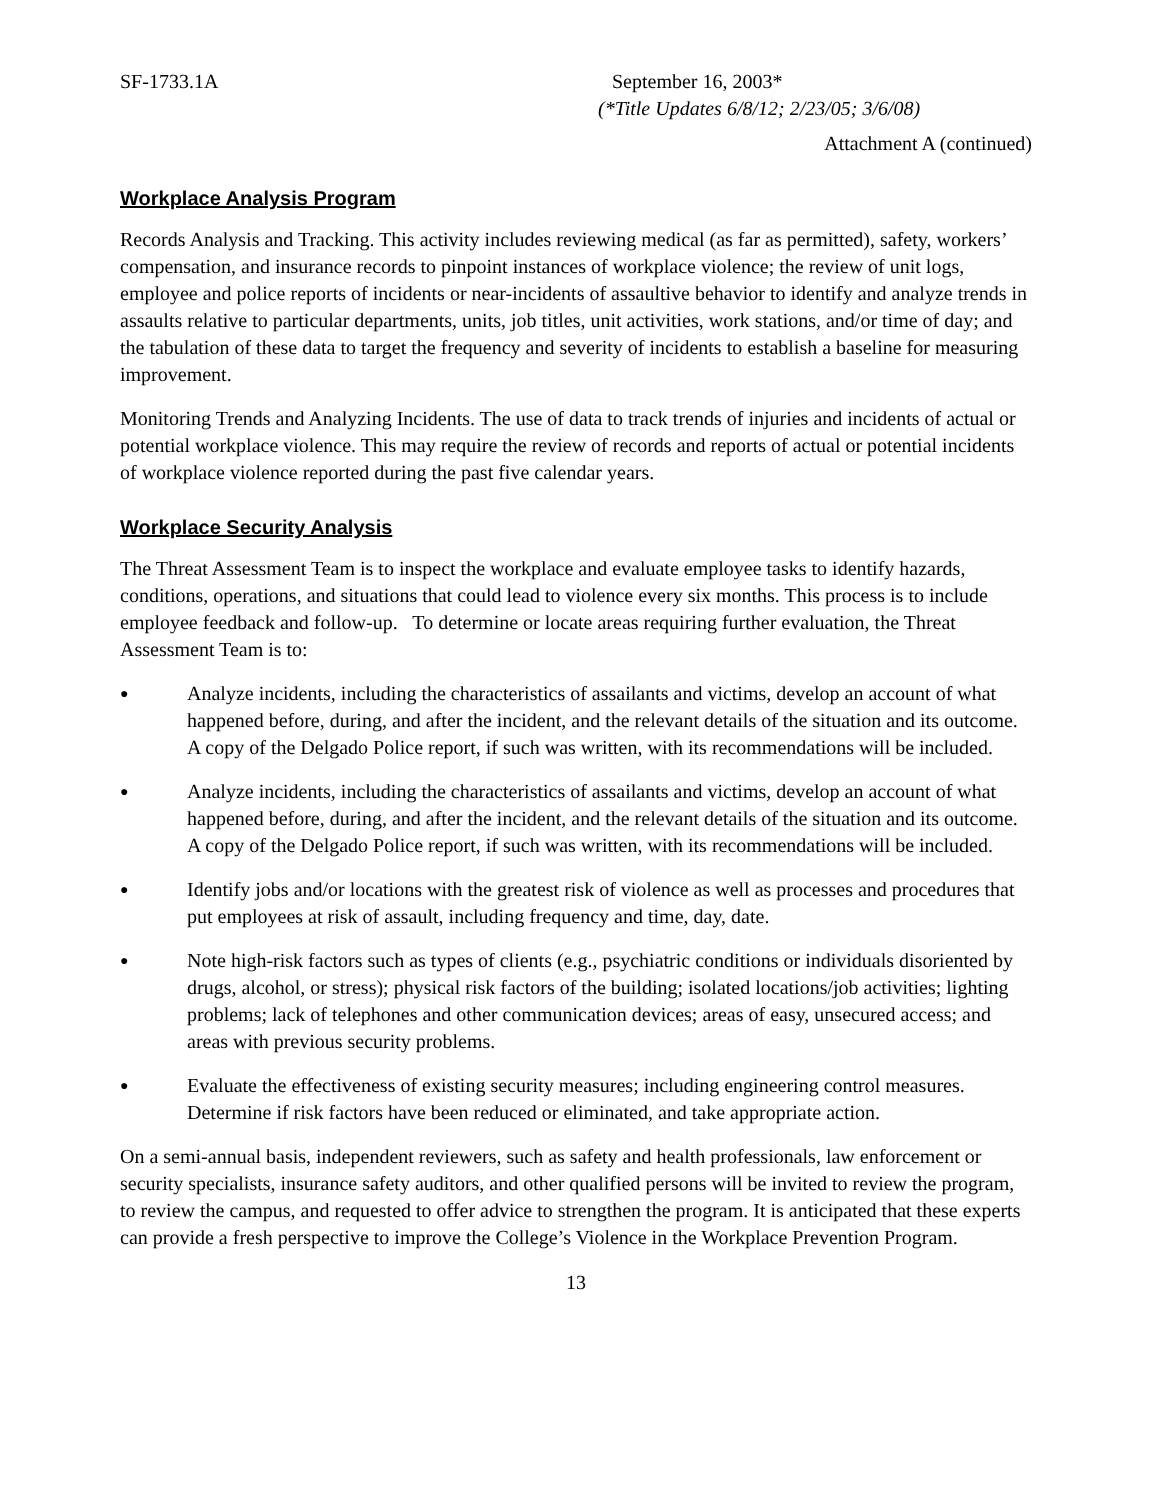SF-1733.1A September 16, 2003*
(*Title Updates 6/8/12; 2/23/05; 3/6/08)
Attachment A (continued)
Workplace Analysis Program
Records Analysis and Tracking. This activity includes reviewing medical (as far as permitted), safety, workers’ compensation, and insurance records to pinpoint instances of workplace violence; the review of unit logs, employee and police reports of incidents or near-incidents of assaultive behavior to identify and analyze trends in assaults relative to particular departments, units, job titles, unit activities, work stations, and/or time of day; and the tabulation of these data to target the frequency and severity of incidents to establish a baseline for measuring improvement.
Monitoring Trends and Analyzing Incidents. The use of data to track trends of injuries and incidents of actual or potential workplace violence. This may require the review of records and reports of actual or potential incidents of workplace violence reported during the past five calendar years.
Workplace Security Analysis
The Threat Assessment Team is to inspect the workplace and evaluate employee tasks to identify hazards, conditions, operations, and situations that could lead to violence every six months. This process is to include employee feedback and follow-up. To determine or locate areas requiring further evaluation, the Threat Assessment Team is to:
● Analyze incidents, including the characteristics of assailants and victims, develop an account of what happened before, during, and after the incident, and the relevant details of the situation and its outcome. A copy of the Delgado Police report, if such was written, with its recommendations will be included.
● Analyze incidents, including the characteristics of assailants and victims, develop an account of what happened before, during, and after the incident, and the relevant details of the situation and its outcome. A copy of the Delgado Police report, if such was written, with its recommendations will be included.
● Identify jobs and/or locations with the greatest risk of violence as well as processes and procedures that put employees at risk of assault, including frequency and time, day, date.
● Note high-risk factors such as types of clients (e.g., psychiatric conditions or individuals disoriented by drugs, alcohol, or stress); physical risk factors of the building; isolated locations/job activities; lighting problems; lack of telephones and other communication devices; areas of easy, unsecured access; and areas with previous security problems.
● Evaluate the effectiveness of existing security measures; including engineering control measures. Determine if risk factors have been reduced or eliminated, and take appropriate action.
On a semi-annual basis, independent reviewers, such as safety and health professionals, law enforcement or security specialists, insurance safety auditors, and other qualified persons will be invited to review the program, to review the campus, and requested to offer advice to strengthen the program. It is anticipated that these experts can provide a fresh perspective to improve the College’s Violence in the Workplace Prevention Program.
13